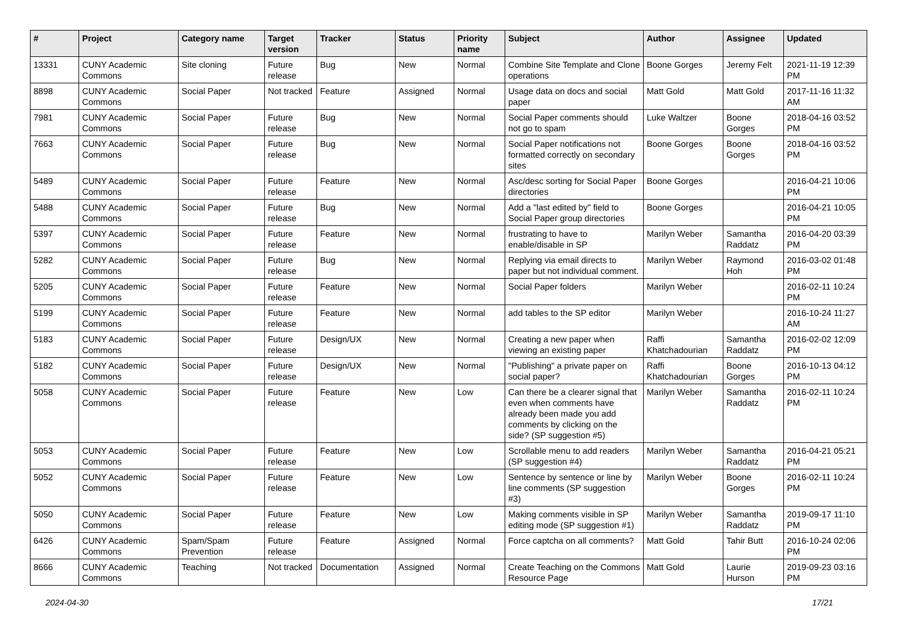| # | Project | Category name | Target version | Tracker | Status | Priority name | Subject | Author | Assignee | Updated |
| --- | --- | --- | --- | --- | --- | --- | --- | --- | --- | --- |
| 13331 | CUNY Academic Commons | Site cloning | Future release | Bug | New | Normal | Combine Site Template and Clone operations | Boone Gorges | Jeremy Felt | 2021-11-19 12:39 PM |
| 8898 | CUNY Academic Commons | Social Paper | Not tracked | Feature | Assigned | Normal | Usage data on docs and social paper | Matt Gold | Matt Gold | 2017-11-16 11:32 AM |
| 7981 | CUNY Academic Commons | Social Paper | Future release | Bug | New | Normal | Social Paper comments should not go to spam | Luke Waltzer | Boone Gorges | 2018-04-16 03:52 PM |
| 7663 | CUNY Academic Commons | Social Paper | Future release | Bug | New | Normal | Social Paper notifications not formatted correctly on secondary sites | Boone Gorges | Boone Gorges | 2018-04-16 03:52 PM |
| 5489 | CUNY Academic Commons | Social Paper | Future release | Feature | New | Normal | Asc/desc sorting for Social Paper directories | Boone Gorges | | 2016-04-21 10:06 PM |
| 5488 | CUNY Academic Commons | Social Paper | Future release | Bug | New | Normal | Add a "last edited by" field to Social Paper group directories | Boone Gorges | | 2016-04-21 10:05 PM |
| 5397 | CUNY Academic Commons | Social Paper | Future release | Feature | New | Normal | frustrating to have to enable/disable in SP | Marilyn Weber | Samantha Raddatz | 2016-04-20 03:39 PM |
| 5282 | CUNY Academic Commons | Social Paper | Future release | Bug | New | Normal | Replying via email directs to paper but not individual comment. | Marilyn Weber | Raymond Hoh | 2016-03-02 01:48 PM |
| 5205 | CUNY Academic Commons | Social Paper | Future release | Feature | New | Normal | Social Paper folders | Marilyn Weber | | 2016-02-11 10:24 PM |
| 5199 | CUNY Academic Commons | Social Paper | Future release | Feature | New | Normal | add tables to the SP editor | Marilyn Weber | | 2016-10-24 11:27 AM |
| 5183 | CUNY Academic Commons | Social Paper | Future release | Design/UX | New | Normal | Creating a new paper when viewing an existing paper | Raffi Khatchadourian | Samantha Raddatz | 2016-02-02 12:09 PM |
| 5182 | CUNY Academic Commons | Social Paper | Future release | Design/UX | New | Normal | "Publishing" a private paper on social paper? | Raffi Khatchadourian | Boone Gorges | 2016-10-13 04:12 PM |
| 5058 | CUNY Academic Commons | Social Paper | Future release | Feature | New | Low | Can there be a clearer signal that even when comments have already been made you add comments by clicking on the side? (SP suggestion #5) | Marilyn Weber | Samantha Raddatz | 2016-02-11 10:24 PM |
| 5053 | CUNY Academic Commons | Social Paper | Future release | Feature | New | Low | Scrollable menu to add readers (SP suggestion #4) | Marilyn Weber | Samantha Raddatz | 2016-04-21 05:21 PM |
| 5052 | CUNY Academic Commons | Social Paper | Future release | Feature | New | Low | Sentence by sentence or line by line comments (SP suggestion #3) | Marilyn Weber | Boone Gorges | 2016-02-11 10:24 PM |
| 5050 | CUNY Academic Commons | Social Paper | Future release | Feature | New | Low | Making comments visible in SP editing mode (SP suggestion #1) | Marilyn Weber | Samantha Raddatz | 2019-09-17 11:10 PM |
| 6426 | CUNY Academic Commons | Spam/Spam Prevention | Future release | Feature | Assigned | Normal | Force captcha on all comments? | Matt Gold | Tahir Butt | 2016-10-24 02:06 PM |
| 8666 | CUNY Academic Commons | Teaching | Not tracked | Documentation | Assigned | Normal | Create Teaching on the Commons Resource Page | Matt Gold | Laurie Hurson | 2019-09-23 03:16 PM |
2024-04-30 17/21